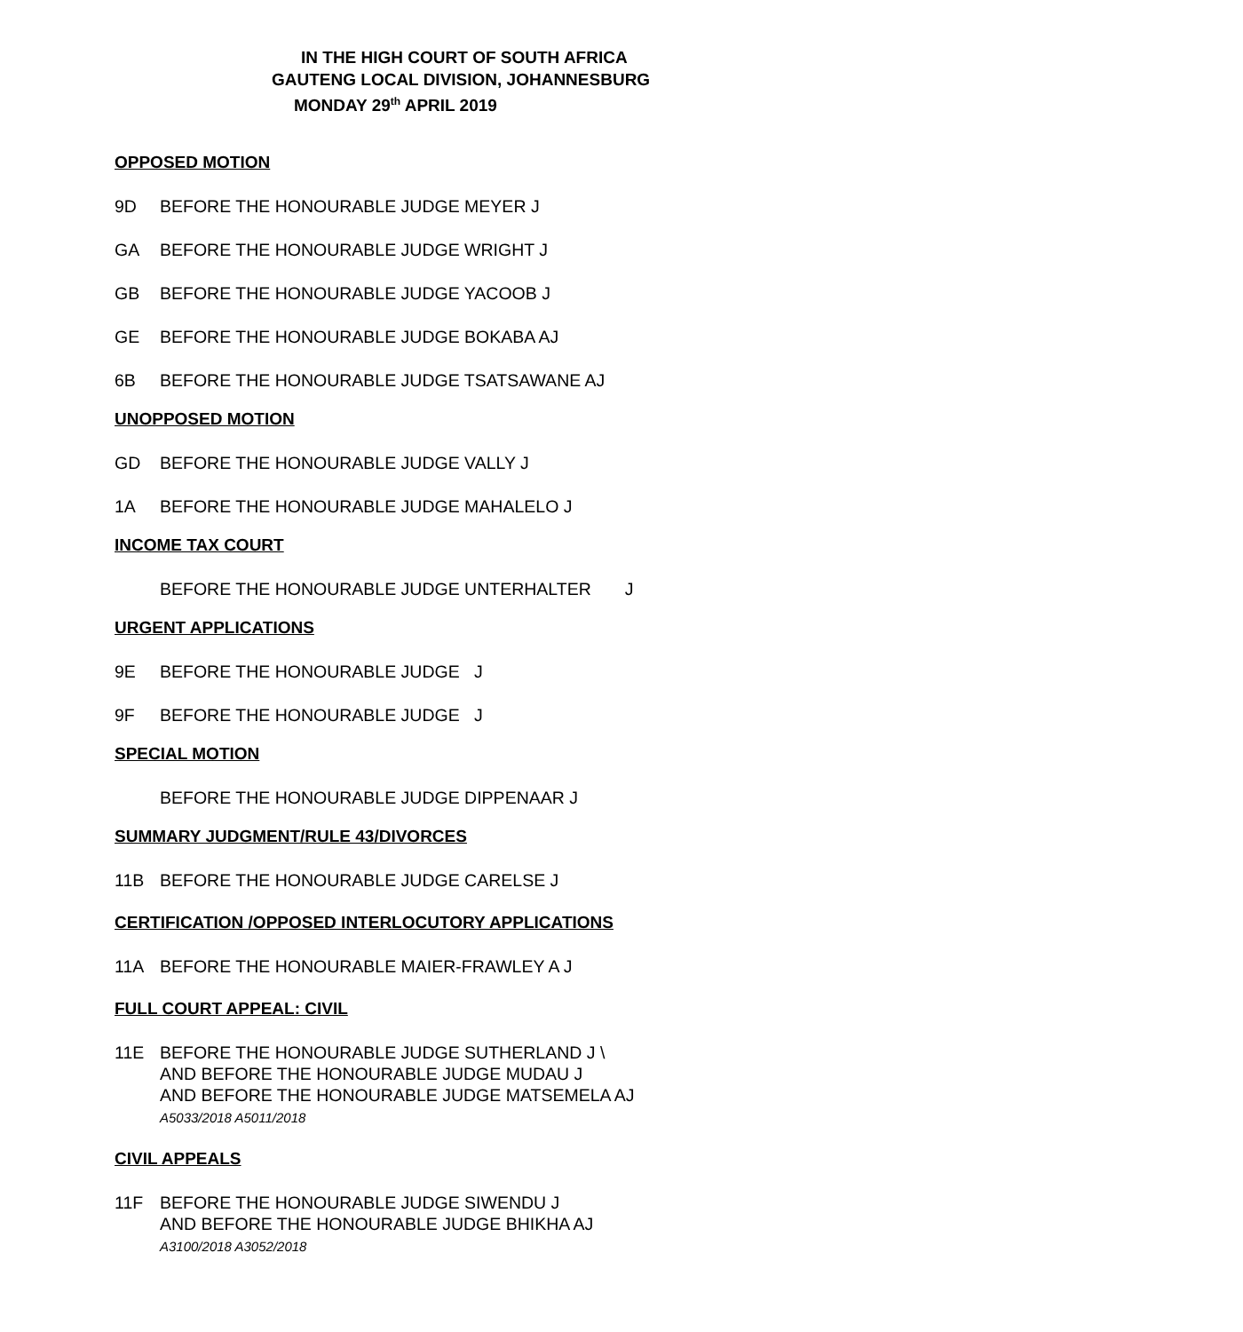IN THE HIGH COURT OF SOUTH AFRICA
GAUTENG LOCAL DIVISION, JOHANNESBURG
MONDAY 29<sup>th</sup> APRIL 2019
OPPOSED MOTION
9D BEFORE THE HONOURABLE JUDGE MEYER J
GA BEFORE THE HONOURABLE JUDGE WRIGHT J
GB BEFORE THE HONOURABLE JUDGE YACOOB J
GE BEFORE THE HONOURABLE JUDGE BOKABA AJ
6B BEFORE THE HONOURABLE JUDGE TSATSAWANE AJ
UNOPPOSED MOTION
GD BEFORE THE HONOURABLE JUDGE VALLY J
1A BEFORE THE HONOURABLE JUDGE MAHALELO J
INCOME TAX COURT
BEFORE THE HONOURABLE JUDGE UNTERHALTER J
URGENT APPLICATIONS
9E BEFORE THE HONOURABLE JUDGE J
9F BEFORE THE HONOURABLE JUDGE J
SPECIAL MOTION
BEFORE THE HONOURABLE JUDGE DIPPENAAR J
SUMMARY JUDGMENT/RULE 43/DIVORCES
11B BEFORE THE HONOURABLE JUDGE CARELSE J
CERTIFICATION /OPPOSED INTERLOCUTORY APPLICATIONS
11A BEFORE THE HONOURABLE MAIER-FRAWLEY A J
FULL COURT APPEAL: CIVIL
11E BEFORE THE HONOURABLE JUDGE SUTHERLAND J \
AND BEFORE THE HONOURABLE JUDGE MUDAU J
AND BEFORE THE HONOURABLE JUDGE MATSEMELA AJ
A5033/2018 A5011/2018
CIVIL APPEALS
11F BEFORE THE HONOURABLE JUDGE SIWENDU J
AND BEFORE THE HONOURABLE JUDGE BHIKHA AJ
A3100/2018 A3052/2018